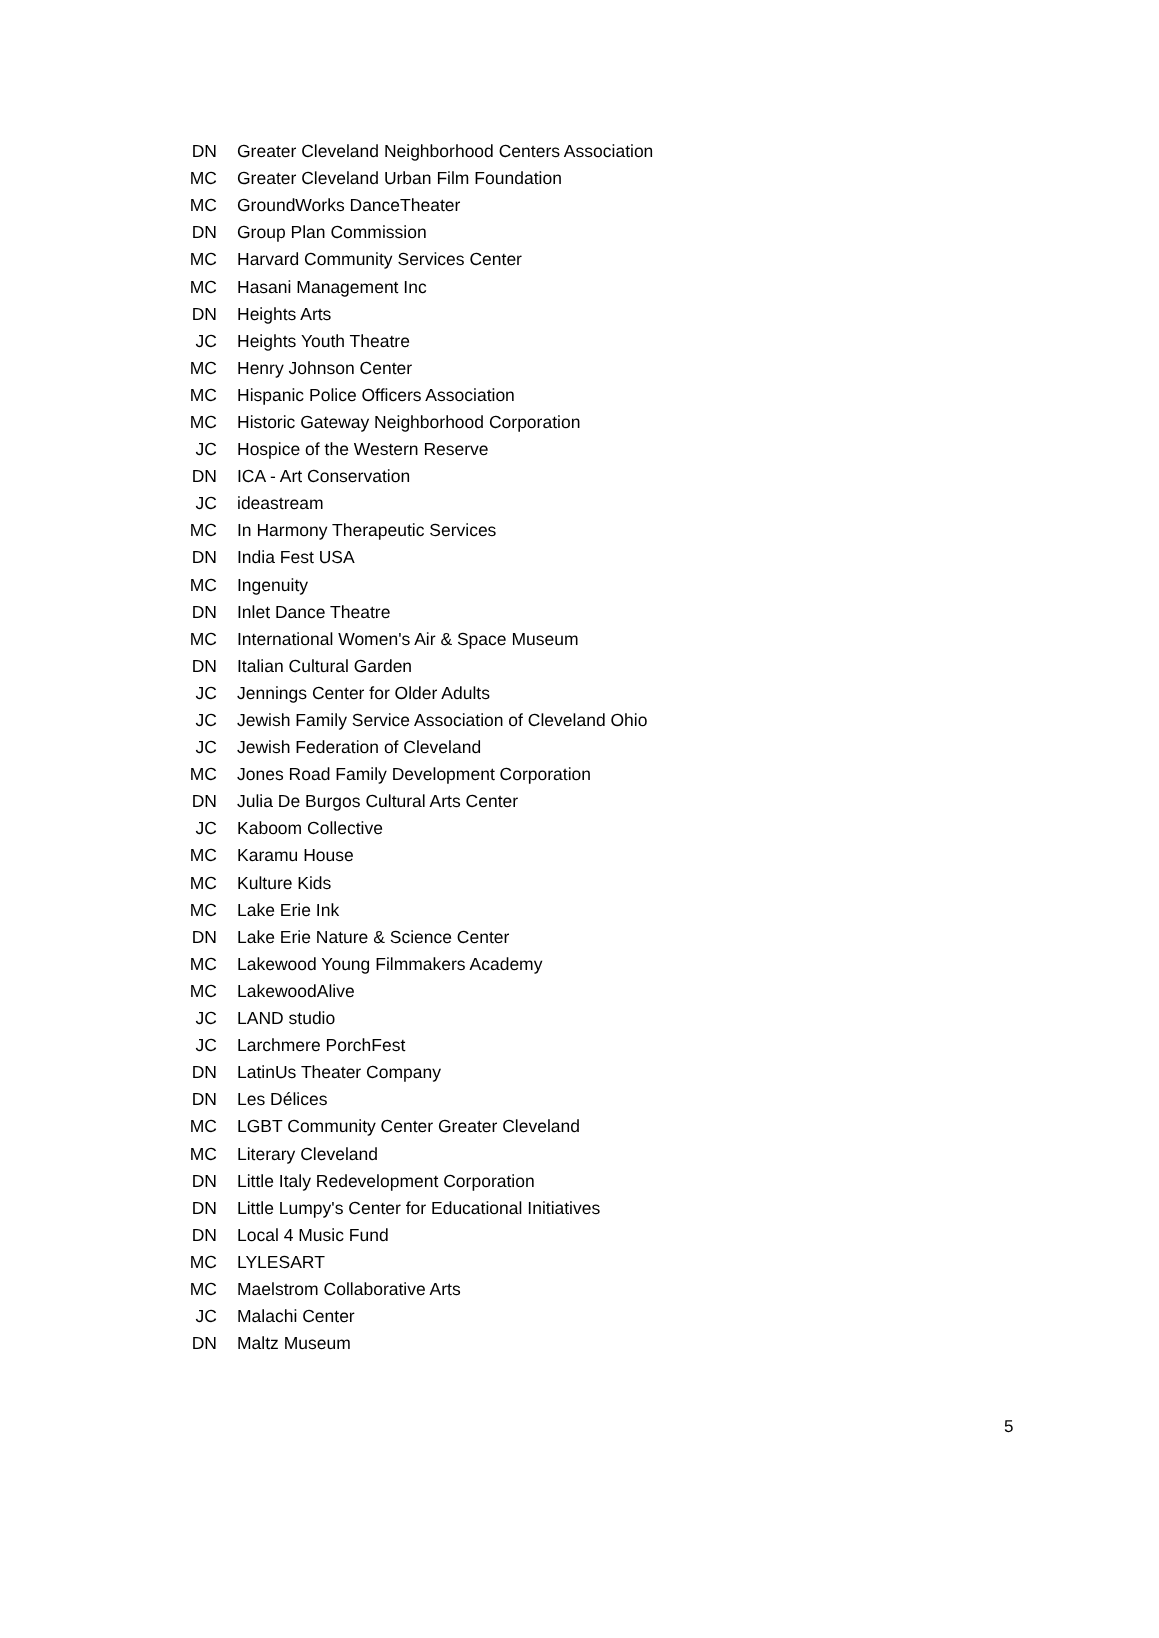| DN | Greater Cleveland Neighborhood Centers Association |
| MC | Greater Cleveland Urban Film Foundation |
| MC | GroundWorks DanceTheater |
| DN | Group Plan Commission |
| MC | Harvard Community Services Center |
| MC | Hasani Management Inc |
| DN | Heights Arts |
| JC | Heights Youth Theatre |
| MC | Henry Johnson Center |
| MC | Hispanic Police Officers Association |
| MC | Historic Gateway Neighborhood Corporation |
| JC | Hospice of the Western Reserve |
| DN | ICA - Art Conservation |
| JC | ideastream |
| MC | In Harmony Therapeutic Services |
| DN | India Fest USA |
| MC | Ingenuity |
| DN | Inlet Dance Theatre |
| MC | International Women's Air & Space Museum |
| DN | Italian Cultural Garden |
| JC | Jennings Center for Older Adults |
| JC | Jewish Family Service Association of Cleveland Ohio |
| JC | Jewish Federation of Cleveland |
| MC | Jones Road Family Development Corporation |
| DN | Julia De Burgos Cultural Arts Center |
| JC | Kaboom Collective |
| MC | Karamu House |
| MC | Kulture Kids |
| MC | Lake Erie Ink |
| DN | Lake Erie Nature & Science Center |
| MC | Lakewood Young Filmmakers Academy |
| MC | LakewoodAlive |
| JC | LAND studio |
| JC | Larchmere PorchFest |
| DN | LatinUs Theater Company |
| DN | Les Délices |
| MC | LGBT Community Center Greater Cleveland |
| MC | Literary Cleveland |
| DN | Little Italy Redevelopment Corporation |
| DN | Little Lumpy's Center for Educational Initiatives |
| DN | Local 4 Music Fund |
| MC | LYLESART |
| MC | Maelstrom Collaborative Arts |
| JC | Malachi Center |
| DN | Maltz Museum |
5